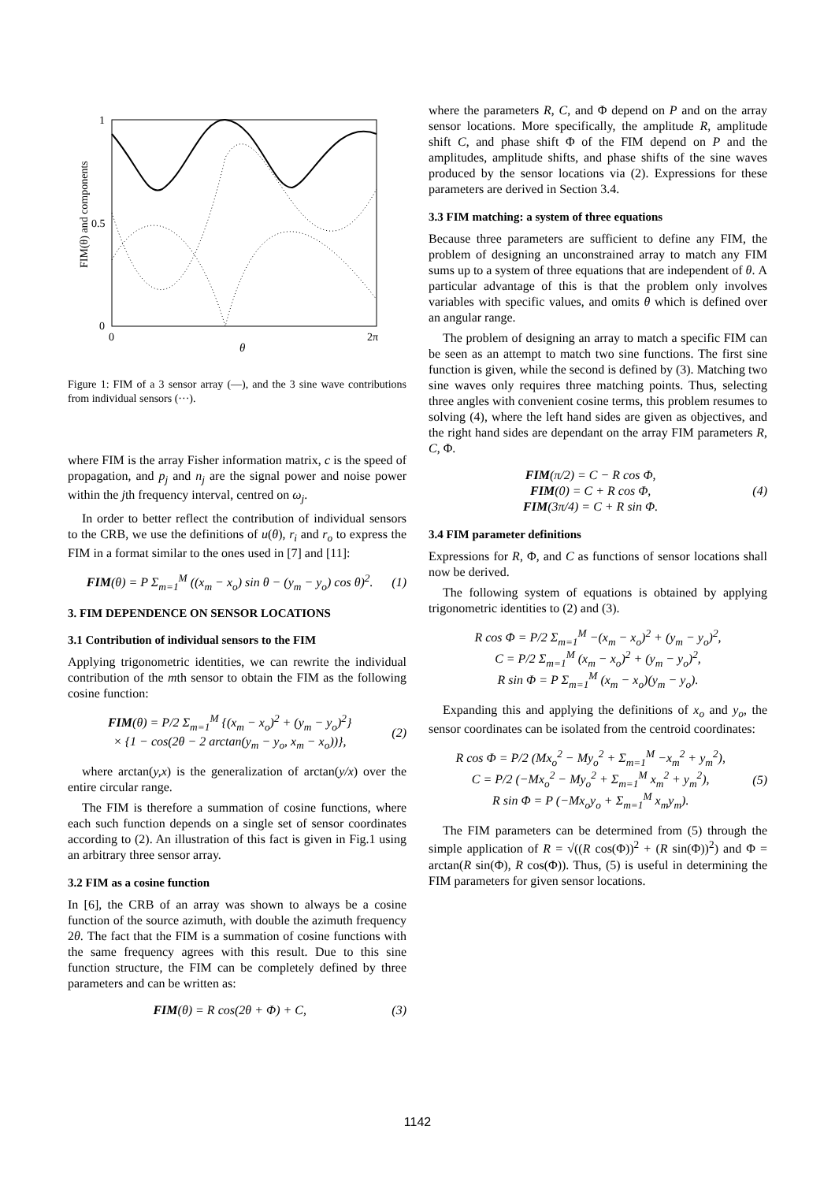1
0.5
0
0
2π
θ
FIM(θ) and components
Figure 1: FIM of a 3 sensor array (—), and the 3 sine wave contributions from individual sensors (···).
where FIM is the array Fisher information matrix, c is the speed of propagation, and p<sub>j</sub> and n<sub>j</sub> are the signal power and noise power within the jth frequency interval, centred on ω<sub>j</sub>.
In order to better reflect the contribution of individual sensors to the CRB, we use the definitions of u(θ), r<sub>i</sub> and r<sub>o</sub> to express the FIM in a format similar to the ones used in [7] and [11]:
FIM(θ) = P Σ<sub>m=1</sub><sup>M</sup> ((x<sub>m</sub> − x<sub>o</sub>) sin θ − (y<sub>m</sub> − y<sub>o</sub>) cos θ)<sup>2</sup>. (1)
3. FIM DEPENDENCE ON SENSOR LOCATIONS
3.1 Contribution of individual sensors to the FIM
Applying trigonometric identities, we can rewrite the individual contribution of the mth sensor to obtain the FIM as the following cosine function:
FIM(θ) = P/2 Σ<sub>m=1</sub><sup>M</sup> {(x<sub>m</sub> − x<sub>o</sub>)<sup>2</sup> + (y<sub>m</sub> − y<sub>o</sub>)<sup>2</sup>}
× {1 − cos(2θ − 2 arctan(y<sub>m</sub> − y<sub>o</sub>, x<sub>m</sub> − x<sub>o</sub>))}, (2)
where arctan(y,x) is the generalization of arctan(y/x) over the entire circular range.
The FIM is therefore a summation of cosine functions, where each such function depends on a single set of sensor coordinates according to (2). An illustration of this fact is given in Fig.1 using an arbitrary three sensor array.
3.2 FIM as a cosine function
In [6], the CRB of an array was shown to always be a cosine function of the source azimuth, with double the azimuth frequency 2θ. The fact that the FIM is a summation of cosine functions with the same frequency agrees with this result. Due to this sine function structure, the FIM can be completely defined by three parameters and can be written as:
FIM(θ) = R cos(2θ + Φ) + C, (3)
where the parameters R, C, and Φ depend on P and on the array sensor locations. More specifically, the amplitude R, amplitude shift C, and phase shift Φ of the FIM depend on P and the amplitudes, amplitude shifts, and phase shifts of the sine waves produced by the sensor locations via (2). Expressions for these parameters are derived in Section 3.4.
3.3 FIM matching: a system of three equations
Because three parameters are sufficient to define any FIM, the problem of designing an unconstrained array to match any FIM sums up to a system of three equations that are independent of θ. A particular advantage of this is that the problem only involves variables with specific values, and omits θ which is defined over an angular range.
The problem of designing an array to match a specific FIM can be seen as an attempt to match two sine functions. The first sine function is given, while the second is defined by (3). Matching two sine waves only requires three matching points. Thus, selecting three angles with convenient cosine terms, this problem resumes to solving (4), where the left hand sides are given as objectives, and the right hand sides are dependant on the array FIM parameters R, C, Φ.
FIM(π/2) = C − R cos Φ,
FIM(0) = C + R cos Φ,
FIM(3π/4) = C + R sin Φ. (4)
3.4 FIM parameter definitions
Expressions for R, Φ, and C as functions of sensor locations shall now be derived.
The following system of equations is obtained by applying trigonometric identities to (2) and (3).
R cos Φ = P/2 Σ<sub>m=1</sub><sup>M</sup> −(x<sub>m</sub> − x<sub>o</sub>)<sup>2</sup> + (y<sub>m</sub> − y<sub>o</sub>)<sup>2</sup>,
C = P/2 Σ<sub>m=1</sub><sup>M</sup> (x<sub>m</sub> − x<sub>o</sub>)<sup>2</sup> + (y<sub>m</sub> − y<sub>o</sub>)<sup>2</sup>,
R sin Φ = P Σ<sub>m=1</sub><sup>M</sup> (x<sub>m</sub> − x<sub>o</sub>)(y<sub>m</sub> − y<sub>o</sub>).
Expanding this and applying the definitions of x<sub>o</sub> and y<sub>o</sub>, the sensor coordinates can be isolated from the centroid coordinates:
R cos Φ = P/2 (Mx<sub>o</sub><sup>2</sup> − My<sub>o</sub><sup>2</sup> + Σ<sub>m=1</sub><sup>M</sup> −x<sub>m</sub><sup>2</sup> + y<sub>m</sub><sup>2</sup>),
C = P/2 (−Mx<sub>o</sub><sup>2</sup> − My<sub>o</sub><sup>2</sup> + Σ<sub>m=1</sub><sup>M</sup> x<sub>m</sub><sup>2</sup> + y<sub>m</sub><sup>2</sup>),
R sin Φ = P (−Mx<sub>o</sub>y<sub>o</sub> + Σ<sub>m=1</sub><sup>M</sup> x<sub>m</sub>y<sub>m</sub>). (5)
The FIM parameters can be determined from (5) through the simple application of R = √((R cos(Φ))<sup>2</sup> + (R sin(Φ))<sup>2</sup>) and Φ = arctan(R sin(Φ), R cos(Φ)). Thus, (5) is useful in determining the FIM parameters for given sensor locations.
1142